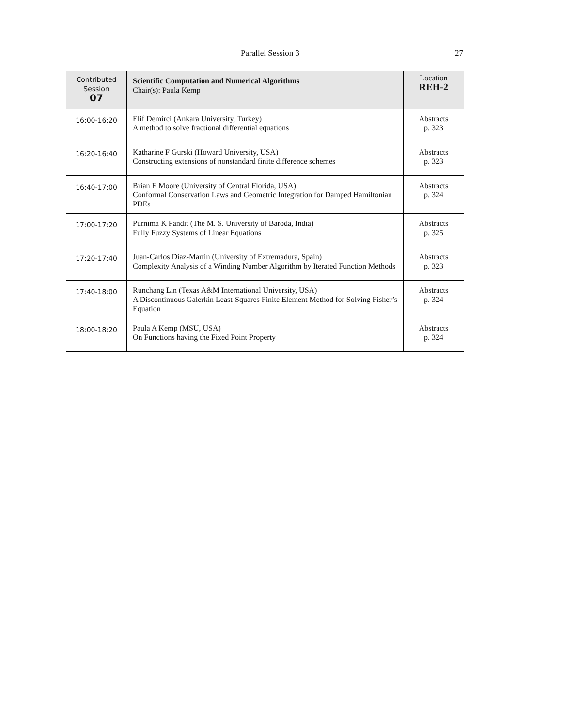Parallel Session 3 27
| Contributed Session 07 | Scientific Computation and Numerical Algorithms Chair(s): Paula Kemp | Location REH-2 |
| --- | --- | --- |
| 16:00-16:20 | Elif Demirci (Ankara University, Turkey) A method to solve fractional differential equations | Abstracts p. 323 |
| 16:20-16:40 | Katharine F Gurski (Howard University, USA) Constructing extensions of nonstandard finite difference schemes | Abstracts p. 323 |
| 16:40-17:00 | Brian E Moore (University of Central Florida, USA) Conformal Conservation Laws and Geometric Integration for Damped Hamiltonian PDEs | Abstracts p. 324 |
| 17:00-17:20 | Purnima K Pandit (The M. S. University of Baroda, India) Fully Fuzzy Systems of Linear Equations | Abstracts p. 325 |
| 17:20-17:40 | Juan-Carlos Diaz-Martin (University of Extremadura, Spain) Complexity Analysis of a Winding Number Algorithm by Iterated Function Methods | Abstracts p. 323 |
| 17:40-18:00 | Runchang Lin (Texas A&M International University, USA) A Discontinuous Galerkin Least-Squares Finite Element Method for Solving Fisher’s Equation | Abstracts p. 324 |
| 18:00-18:20 | Paula A Kemp (MSU, USA) On Functions having the Fixed Point Property | Abstracts p. 324 |